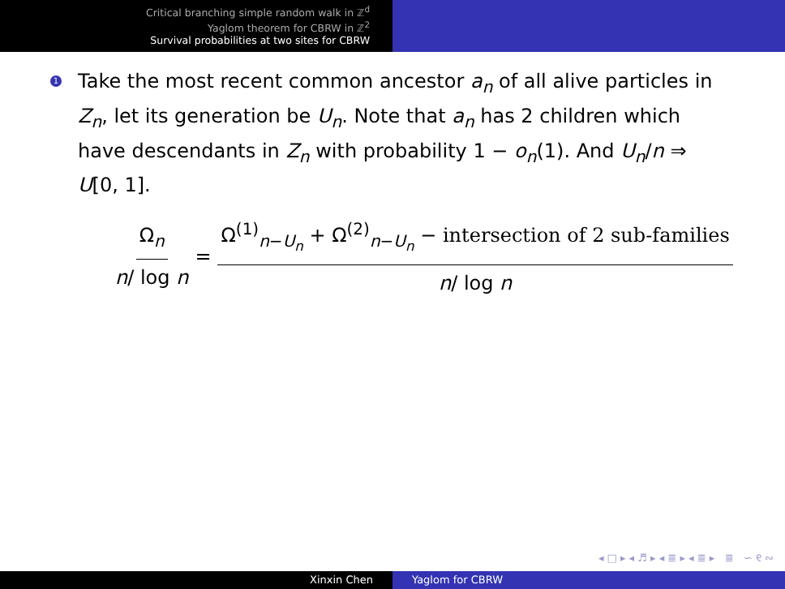Critical branching simple random walk in ℤ<sup>d</sup>
Yaglom theorem for CBRW in ℤ<sup>2</sup>
Survival probabilities at two sites for CBRW
1
Take the most recent common ancestor a<sub>n</sub> of all alive particles in Z<sub>n</sub>, let its generation be U<sub>n</sub>. Note that a<sub>n</sub> has 2 children which have descendants in Z<sub>n</sub> with probability 1 − o<sub>n</sub>(1). And U<sub>n</sub>/n ⇒ U[0, 1].
Ω<sub>n</sub> n/ log n = Ω<sup>(1)</sup><sub>n−U<sub>n</sub></sub> + Ω<sup>(2)</sup><sub>n−U<sub>n</sub></sub> − intersection of 2 sub-families n/ log n
◂ □ ▸ ◂ ♬ ▸ ◂ ≣ ▸ ◂ ≣ ▸ ≣ ∽ ୧ ∾
Xinxin Chen Yaglom for CBRW